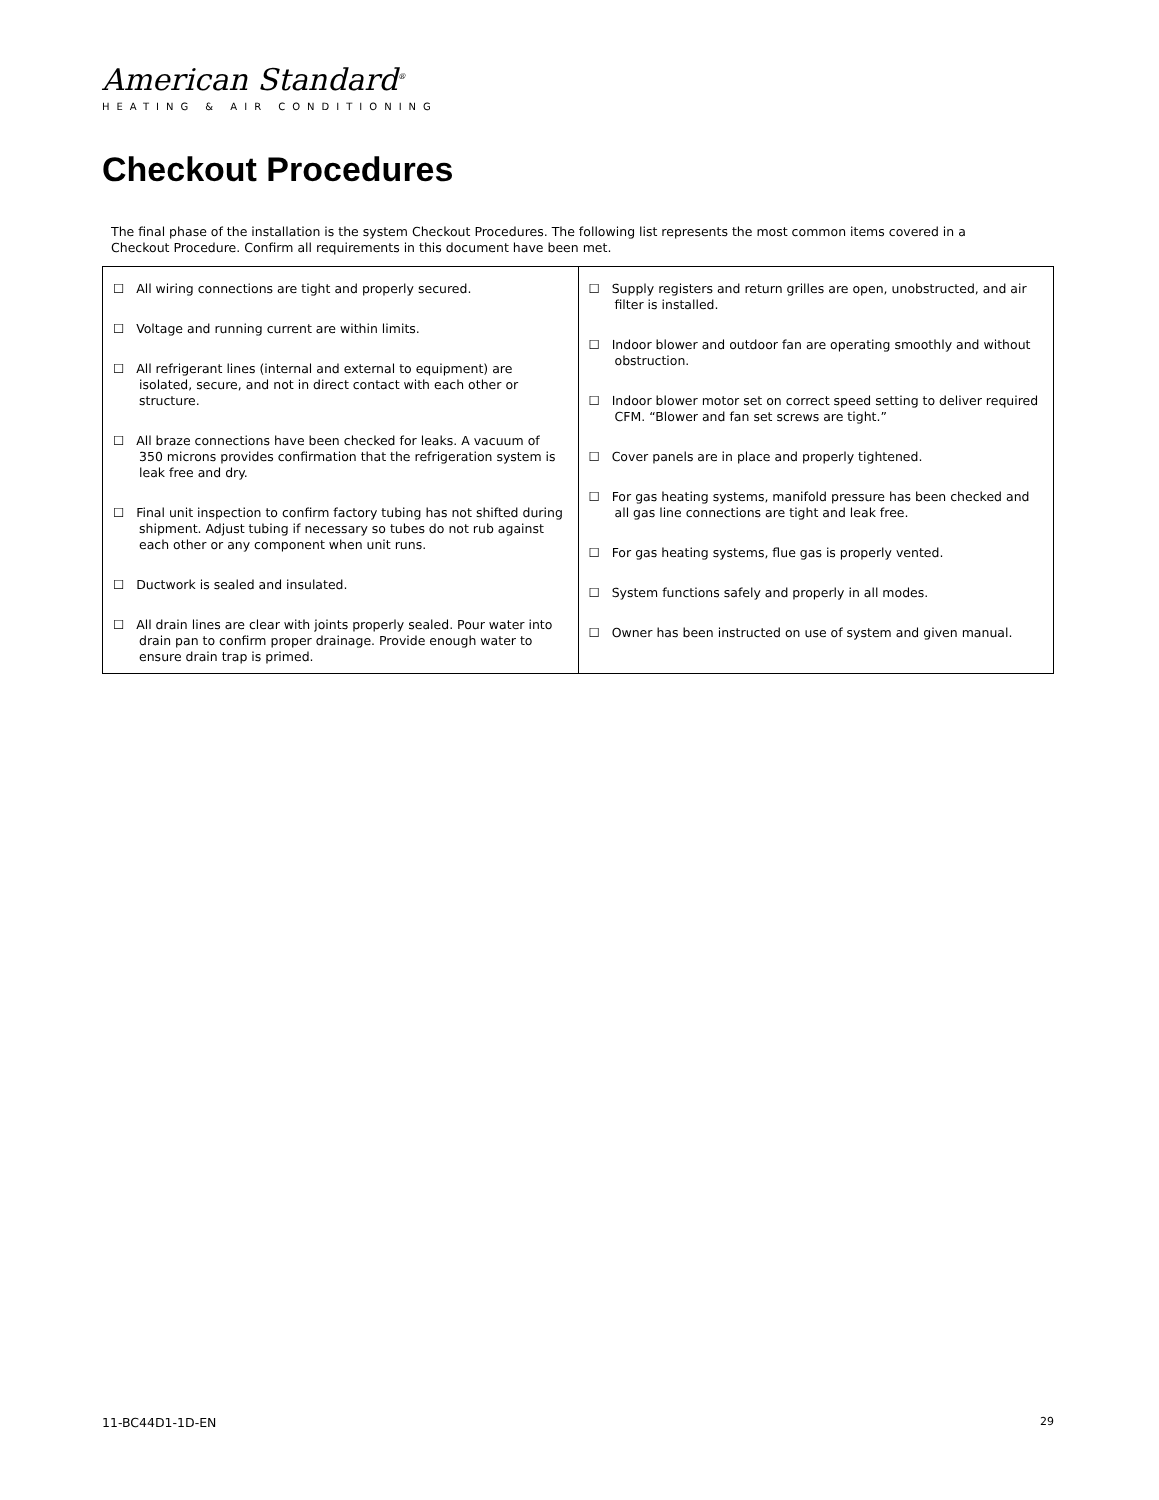American Standard<sup>®</sup>
HEATING & AIR CONDITIONING
Checkout Procedures
The final phase of the installation is the system Checkout Procedures. The following list represents the most common items covered in a Checkout Procedure. Confirm all requirements in this document have been met.
| ☐ All wiring connections are tight and properly secured. ☐ Voltage and running current are within limits. ☐ All refrigerant lines (internal and external to equipment) are isolated, secure, and not in direct contact with each other or structure. ☐ All braze connections have been checked for leaks. A vacuum of 350 microns provides confirmation that the refrigeration system is leak free and dry. ☐ Final unit inspection to confirm factory tubing has not shifted during shipment. Adjust tubing if necessary so tubes do not rub against each other or any component when unit runs. ☐ Ductwork is sealed and insulated. ☐ All drain lines are clear with joints properly sealed. Pour water into drain pan to confirm proper drainage. Provide enough water to ensure drain trap is primed. | ☐ Supply registers and return grilles are open, unobstructed, and air filter is installed. ☐ Indoor blower and outdoor fan are operating smoothly and without obstruction. ☐ Indoor blower motor set on correct speed setting to deliver required CFM. “Blower and fan set screws are tight.” ☐ Cover panels are in place and properly tightened. ☐ For gas heating systems, manifold pressure has been checked and all gas line connections are tight and leak free. ☐ For gas heating systems, flue gas is properly vented. ☐ System functions safely and properly in all modes. ☐ Owner has been instructed on use of system and given manual. |
11-BC44D1-1D-EN 29